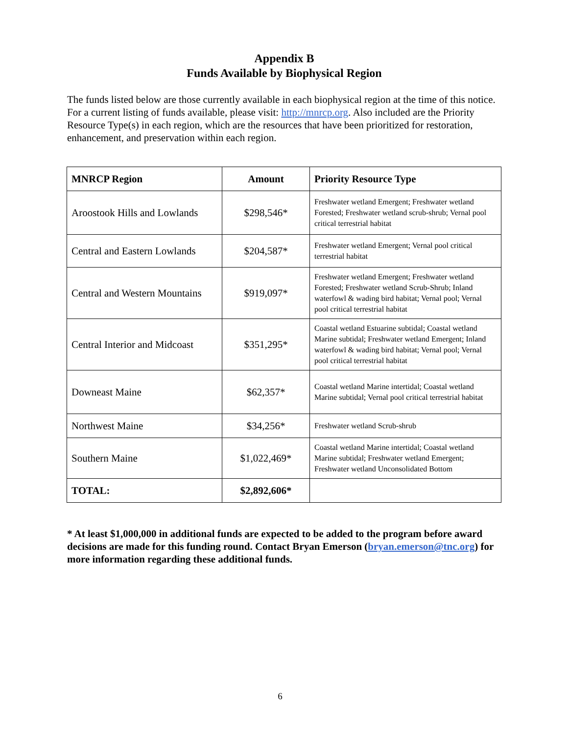Appendix B
Funds Available by Biophysical Region
The funds listed below are those currently available in each biophysical region at the time of this notice. For a current listing of funds available, please visit: http://mnrcp.org. Also included are the Priority Resource Type(s) in each region, which are the resources that have been prioritized for restoration, enhancement, and preservation within each region.
| MNRCP Region | Amount | Priority Resource Type |
| --- | --- | --- |
| Aroostook Hills and Lowlands | $298,546* | Freshwater wetland Emergent; Freshwater wetland Forested; Freshwater wetland scrub-shrub; Vernal pool critical terrestrial habitat |
| Central and Eastern Lowlands | $204,587* | Freshwater wetland Emergent; Vernal pool critical terrestrial habitat |
| Central and Western Mountains | $919,097* | Freshwater wetland Emergent; Freshwater wetland Forested; Freshwater wetland Scrub-Shrub; Inland waterfowl & wading bird habitat; Vernal pool; Vernal pool critical terrestrial habitat |
| Central Interior and Midcoast | $351,295* | Coastal wetland Estuarine subtidal; Coastal wetland Marine subtidal; Freshwater wetland Emergent; Inland waterfowl & wading bird habitat; Vernal pool; Vernal pool critical terrestrial habitat |
| Downeast Maine | $62,357* | Coastal wetland Marine intertidal; Coastal wetland Marine subtidal; Vernal pool critical terrestrial habitat |
| Northwest Maine | $34,256* | Freshwater wetland Scrub-shrub |
| Southern Maine | $1,022,469* | Coastal wetland Marine intertidal; Coastal wetland Marine subtidal; Freshwater wetland Emergent; Freshwater wetland Unconsolidated Bottom |
| TOTAL: | $2,892,606* | |
* At least $1,000,000 in additional funds are expected to be added to the program before award decisions are made for this funding round. Contact Bryan Emerson (bryan.emerson@tnc.org) for more information regarding these additional funds.
6